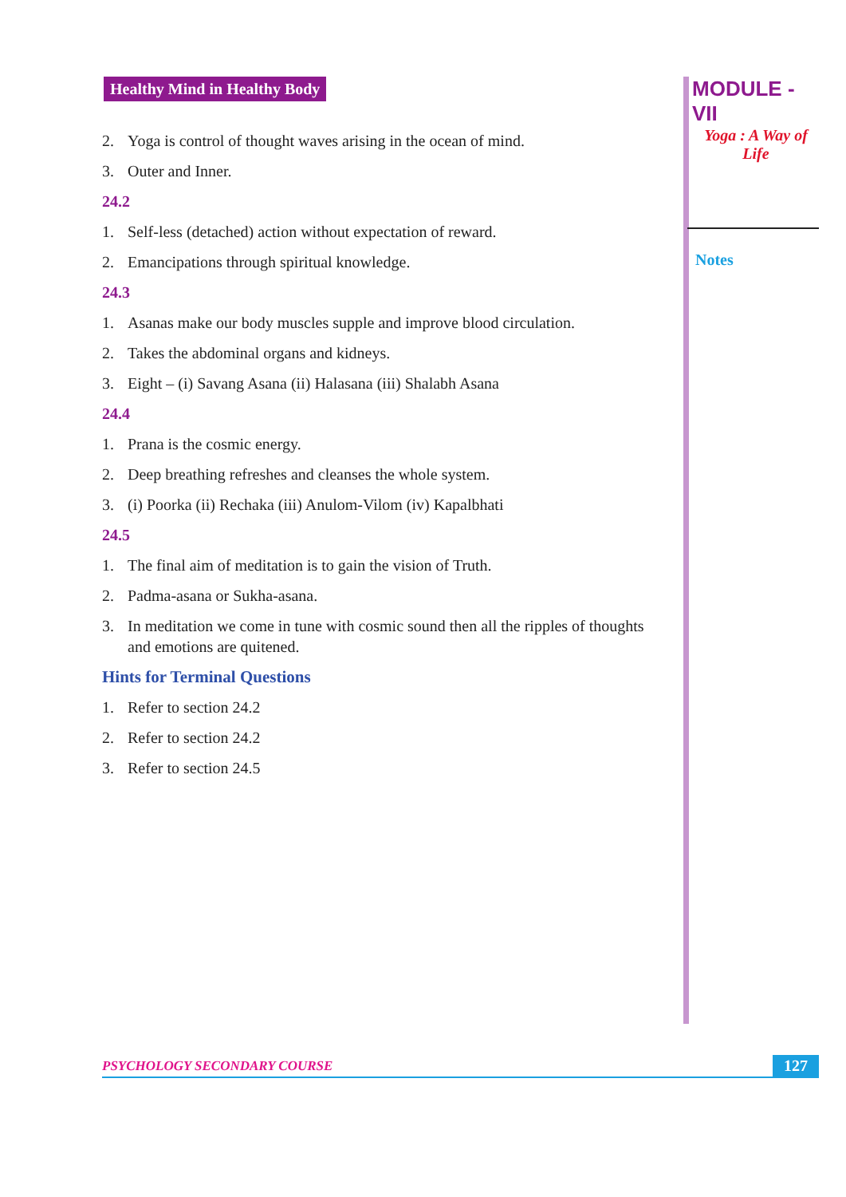Healthy Mind in Healthy Body
2. Yoga is control of thought waves arising in the ocean of mind.
3. Outer and Inner.
24.2
1. Self-less (detached) action without expectation of reward.
2. Emancipations through spiritual knowledge.
24.3
1. Asanas make our body muscles supple and improve blood circulation.
2. Takes the abdominal organs and kidneys.
3. Eight – (i) Savang Asana (ii) Halasana (iii) Shalabh Asana
24.4
1. Prana is the cosmic energy.
2. Deep breathing refreshes and cleanses the whole system.
3. (i) Poorka (ii) Rechaka (iii) Anulom-Vilom (iv) Kapalbhati
24.5
1. The final aim of meditation is to gain the vision of Truth.
2. Padma-asana or Sukha-asana.
3. In meditation we come in tune with cosmic sound then all the ripples of thoughts and emotions are quitened.
Hints for Terminal Questions
1. Refer to section 24.2
2. Refer to section 24.2
3. Refer to section 24.5
MODULE - VII
Yoga : A Way of
Life
Notes
PSYCHOLOGY SECONDARY COURSE 127